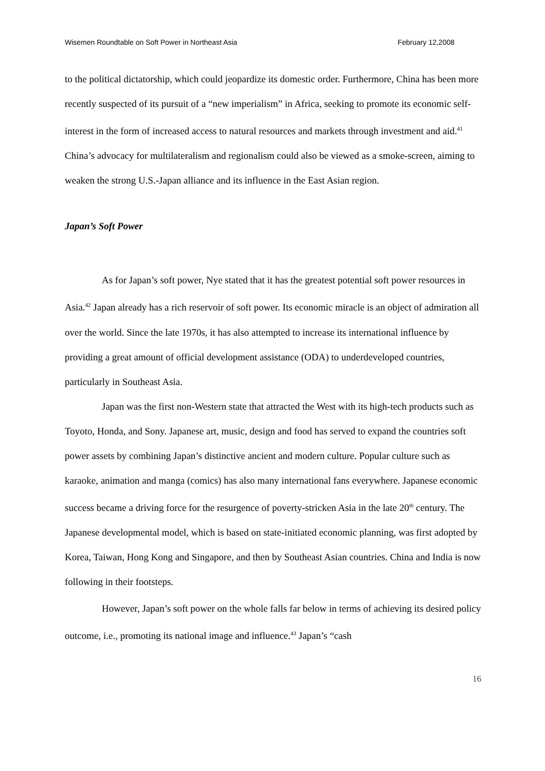Wisemen Roundtable on Soft Power in Northeast Asia February 12,2008
to the political dictatorship, which could jeopardize its domestic order. Furthermore, China has been more recently suspected of its pursuit of a “new imperialism” in Africa, seeking to promote its economic self-interest in the form of increased access to natural resources and markets through investment and aid.<sup>41</sup> China’s advocacy for multilateralism and regionalism could also be viewed as a smoke-screen, aiming to weaken the strong U.S.-Japan alliance and its influence in the East Asian region.
Japan’s Soft Power
As for Japan’s soft power, Nye stated that it has the greatest potential soft power resources in Asia.<sup>42</sup> Japan already has a rich reservoir of soft power. Its economic miracle is an object of admiration all over the world. Since the late 1970s, it has also attempted to increase its international influence by providing a great amount of official development assistance (ODA) to underdeveloped countries, particularly in Southeast Asia.
Japan was the first non-Western state that attracted the West with its high-tech products such as Toyoto, Honda, and Sony. Japanese art, music, design and food has served to expand the countries soft power assets by combining Japan’s distinctive ancient and modern culture. Popular culture such as karaoke, animation and manga (comics) has also many international fans everywhere. Japanese economic success became a driving force for the resurgence of poverty-stricken Asia in the late 20<sup>th</sup> century. The Japanese developmental model, which is based on state-initiated economic planning, was first adopted by Korea, Taiwan, Hong Kong and Singapore, and then by Southeast Asian countries. China and India is now following in their footsteps.
However, Japan’s soft power on the whole falls far below in terms of achieving its desired policy outcome, i.e., promoting its national image and influence.<sup>43</sup> Japan’s “cash
16